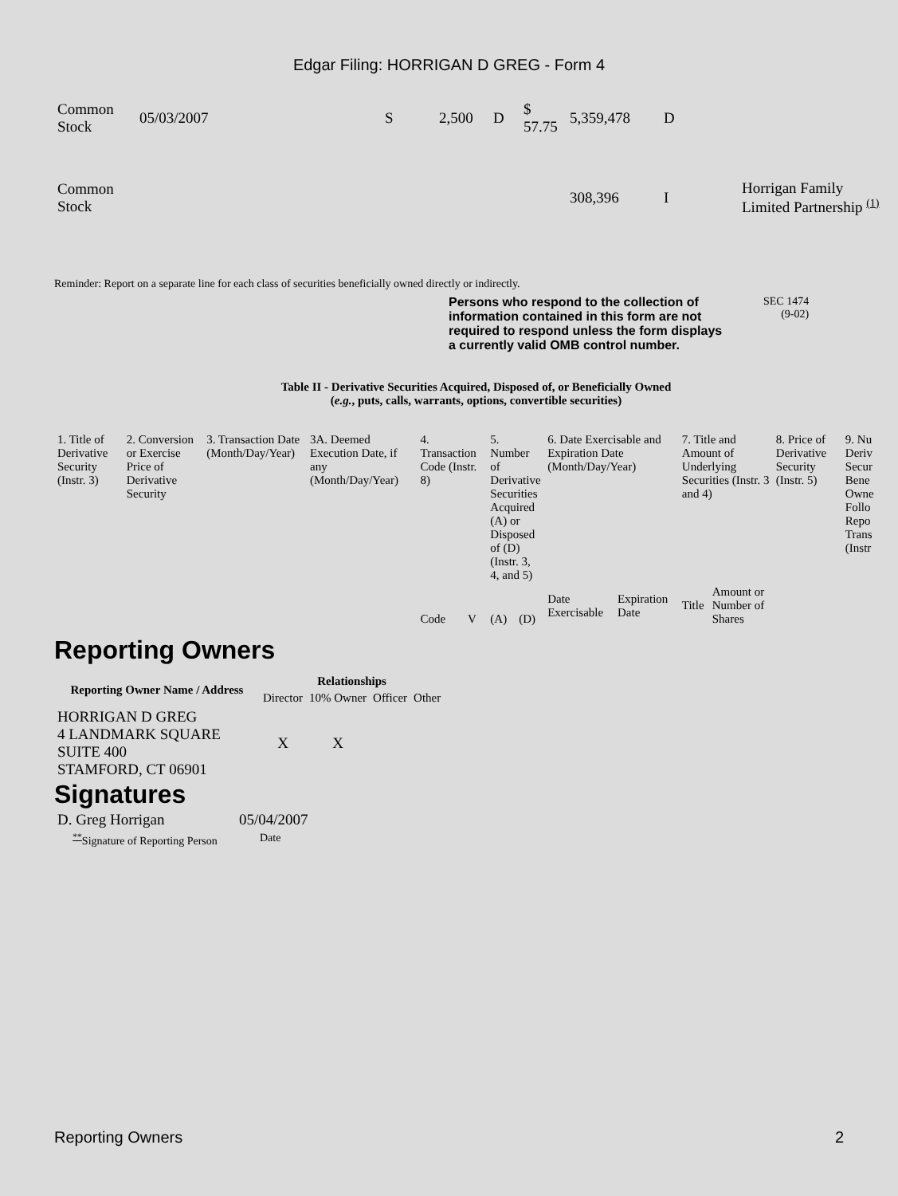Edgar Filing: HORRIGAN D GREG - Form 4
| Common Stock | 05/03/2007 | S | 2,500 | D | $ 57.75 | 5,359,478 | D | |
| Common Stock | | | | | | 308,396 | I | Horrigan Family Limited Partnership <sup>(1)</sup> |
Reminder: Report on a separate line for each class of securities beneficially owned directly or indirectly.
Persons who respond to the collection of information contained in this form are not required to respond unless the form displays a currently valid OMB control number.
SEC 1474
(9-02)
Table II - Derivative Securities Acquired, Disposed of, or Beneficially Owned
(e.g., puts, calls, warrants, options, convertible securities)
| 1. Title of Derivative Security (Instr. 3) | 2. Conversion or Exercise Price of Derivative Security | 3. Transaction Date (Month/Day/Year) | 3A. Deemed Execution Date, if any (Month/Day/Year) | 4. Transaction Code (Instr. 8) | | 5. Number of Derivative Securities Acquired (A) or Disposed of (D) (Instr. 3, 4, and 5) | | 6. Date Exercisable and Expiration Date (Month/Day/Year) | | 7. Title and Amount of Underlying Securities (Instr. 3 and 4) | | 8. Price of Derivative Security (Instr. 5) | 9. Nu Deriv Secur Bene Owne Follo Repo Trans (Instr |
| | | | | Code | V | (A) | (D) | Date Exercisable | Expiration Date | Title | Amount or Number of Shares | | |
Reporting Owners
| Reporting Owner Name / Address | Relationships | | | |
| --- | --- | --- | --- | --- |
| | Director | 10% Owner | Officer | Other |
| HORRIGAN D GREG 4 LANDMARK SQUARE SUITE 400 STAMFORD, CT 06901 | X | X | | |
Signatures
| D. Greg Horrigan | 05/04/2007 |
| <sup>**</sup> Signature of Reporting Person | Date |
Reporting Owners 2